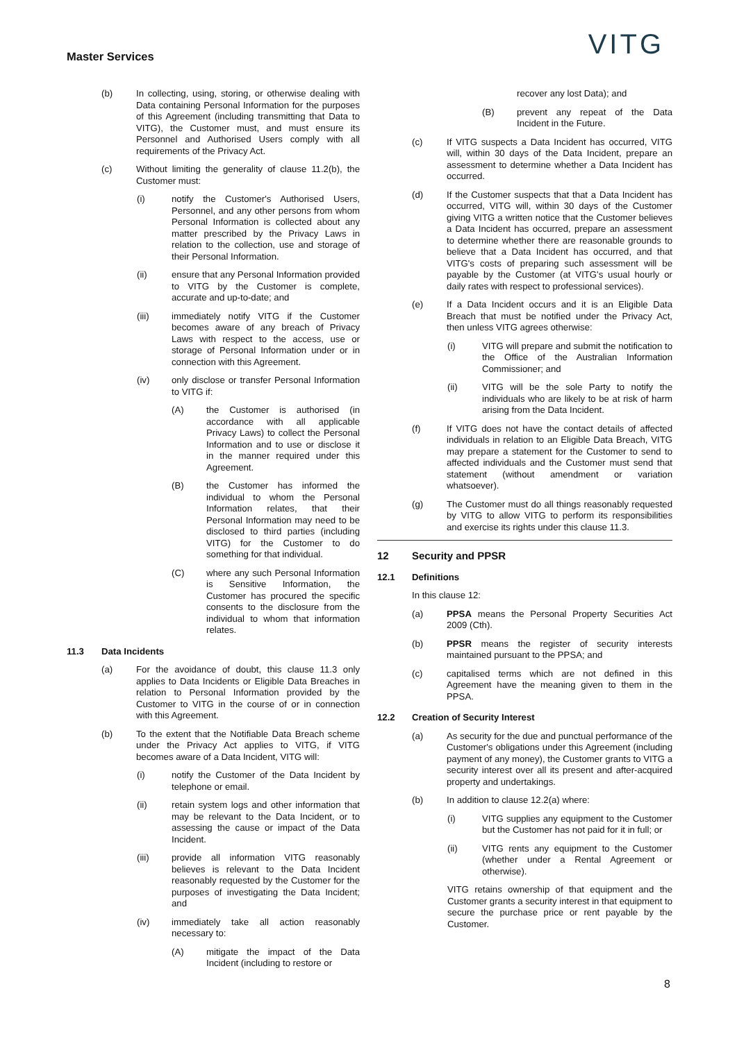Master Services VITG
(b) In collecting, using, storing, or otherwise dealing with Data containing Personal Information for the purposes of this Agreement (including transmitting that Data to VITG), the Customer must, and must ensure its Personnel and Authorised Users comply with all requirements of the Privacy Act.
(c) Without limiting the generality of clause 11.2(b), the Customer must:
(i) notify the Customer's Authorised Users, Personnel, and any other persons from whom Personal Information is collected about any matter prescribed by the Privacy Laws in relation to the collection, use and storage of their Personal Information.
(ii) ensure that any Personal Information provided to VITG by the Customer is complete, accurate and up-to-date; and
(iii) immediately notify VITG if the Customer becomes aware of any breach of Privacy Laws with respect to the access, use or storage of Personal Information under or in connection with this Agreement.
(iv) only disclose or transfer Personal Information to VITG if:
(A) the Customer is authorised (in accordance with all applicable Privacy Laws) to collect the Personal Information and to use or disclose it in the manner required under this Agreement.
(B) the Customer has informed the individual to whom the Personal Information relates, that their Personal Information may need to be disclosed to third parties (including VITG) for the Customer to do something for that individual.
(C) where any such Personal Information is Sensitive Information, the Customer has procured the specific consents to the disclosure from the individual to whom that information relates.
11.3 Data Incidents
(a) For the avoidance of doubt, this clause 11.3 only applies to Data Incidents or Eligible Data Breaches in relation to Personal Information provided by the Customer to VITG in the course of or in connection with this Agreement.
(b) To the extent that the Notifiable Data Breach scheme under the Privacy Act applies to VITG, if VITG becomes aware of a Data Incident, VITG will:
(i) notify the Customer of the Data Incident by telephone or email.
(ii) retain system logs and other information that may be relevant to the Data Incident, or to assessing the cause or impact of the Data Incident.
(iii) provide all information VITG reasonably believes is relevant to the Data Incident reasonably requested by the Customer for the purposes of investigating the Data Incident; and
(iv) immediately take all action reasonably necessary to:
(A) mitigate the impact of the Data Incident (including to restore or
recover any lost Data); and
(B) prevent any repeat of the Data Incident in the Future.
(c) If VITG suspects a Data Incident has occurred, VITG will, within 30 days of the Data Incident, prepare an assessment to determine whether a Data Incident has occurred.
(d) If the Customer suspects that that a Data Incident has occurred, VITG will, within 30 days of the Customer giving VITG a written notice that the Customer believes a Data Incident has occurred, prepare an assessment to determine whether there are reasonable grounds to believe that a Data Incident has occurred, and that VITG's costs of preparing such assessment will be payable by the Customer (at VITG's usual hourly or daily rates with respect to professional services).
(e) If a Data Incident occurs and it is an Eligible Data Breach that must be notified under the Privacy Act, then unless VITG agrees otherwise:
(i) VITG will prepare and submit the notification to the Office of the Australian Information Commissioner; and
(ii) VITG will be the sole Party to notify the individuals who are likely to be at risk of harm arising from the Data Incident.
(f) If VITG does not have the contact details of affected individuals in relation to an Eligible Data Breach, VITG may prepare a statement for the Customer to send to affected individuals and the Customer must send that statement (without amendment or variation whatsoever).
(g) The Customer must do all things reasonably requested by VITG to allow VITG to perform its responsibilities and exercise its rights under this clause 11.3.
12 Security and PPSR
12.1 Definitions
In this clause 12:
(a) PPSA means the Personal Property Securities Act 2009 (Cth).
(b) PPSR means the register of security interests maintained pursuant to the PPSA; and
(c) capitalised terms which are not defined in this Agreement have the meaning given to them in the PPSA.
12.2 Creation of Security Interest
(a) As security for the due and punctual performance of the Customer's obligations under this Agreement (including payment of any money), the Customer grants to VITG a security interest over all its present and after-acquired property and undertakings.
(b) In addition to clause 12.2(a) where:
(i) VITG supplies any equipment to the Customer but the Customer has not paid for it in full; or
(ii) VITG rents any equipment to the Customer (whether under a Rental Agreement or otherwise).
VITG retains ownership of that equipment and the Customer grants a security interest in that equipment to secure the purchase price or rent payable by the Customer.
8